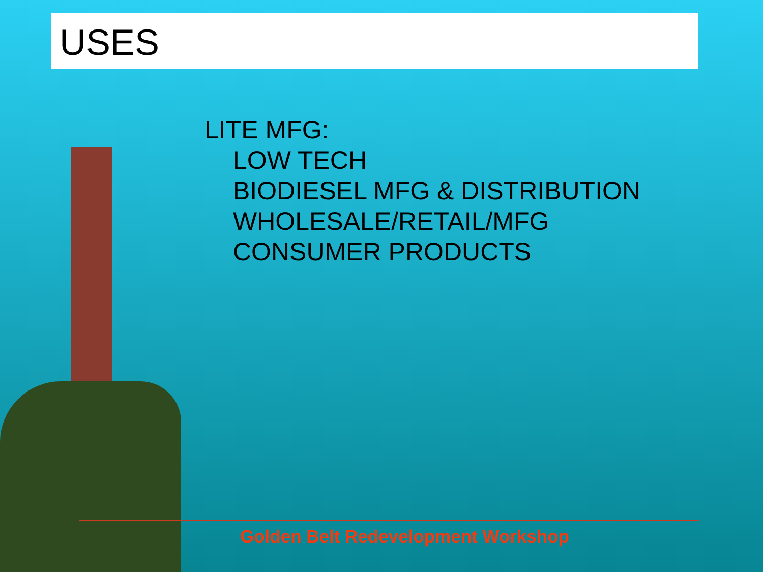USES
LITE MFG:
LOW TECH
BIODIESEL MFG & DISTRIBUTION
WHOLESALE/RETAIL/MFG
CONSUMER PRODUCTS
Golden Belt Redevelopment Workshop